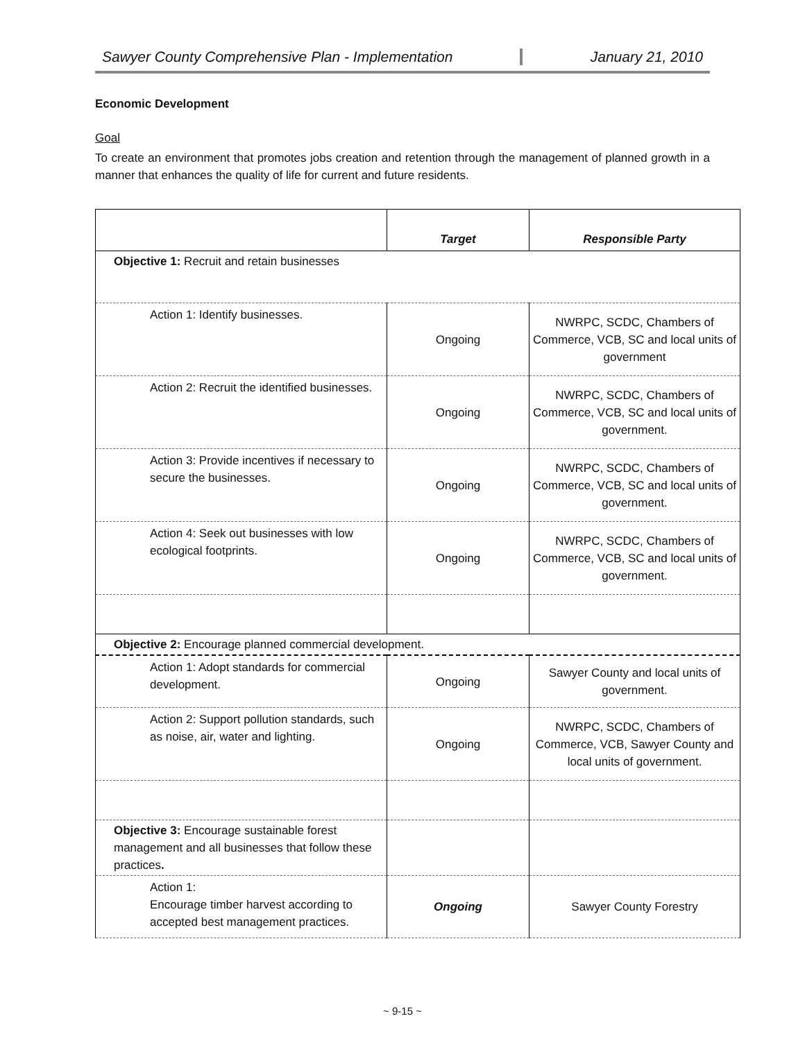Sawyer County Comprehensive Plan - Implementation
January 21, 2010
Economic Development
Goal
To create an environment that promotes jobs creation and retention through the management of planned growth in a manner that enhances the quality of life for current and future residents.
| | Target | Responsible Party |
| --- | --- | --- |
| Objective 1: Recruit and retain businesses | | |
| Action 1: Identify businesses. | Ongoing | NWRPC, SCDC, Chambers of Commerce, VCB, SC and local units of government |
| Action 2: Recruit the identified businesses. | Ongoing | NWRPC, SCDC, Chambers of Commerce, VCB, SC and local units of government. |
| Action 3: Provide incentives if necessary to secure the businesses. | Ongoing | NWRPC, SCDC, Chambers of Commerce, VCB, SC and local units of government. |
| Action 4: Seek out businesses with low ecological footprints. | Ongoing | NWRPC, SCDC, Chambers of Commerce, VCB, SC and local units of government. |
| Objective 2: Encourage planned commercial development. | | |
| Action 1: Adopt standards for commercial development. | Ongoing | Sawyer County and local units of government. |
| Action 2: Support pollution standards, such as noise, air, water and lighting. | Ongoing | NWRPC, SCDC, Chambers of Commerce, VCB, Sawyer County and local units of government. |
| Objective 3: Encourage sustainable forest management and all businesses that follow these practices . | | |
| Action 1: Encourage timber harvest according to accepted best management practices. | Ongoing | Sawyer County Forestry |
~ 9-15 ~